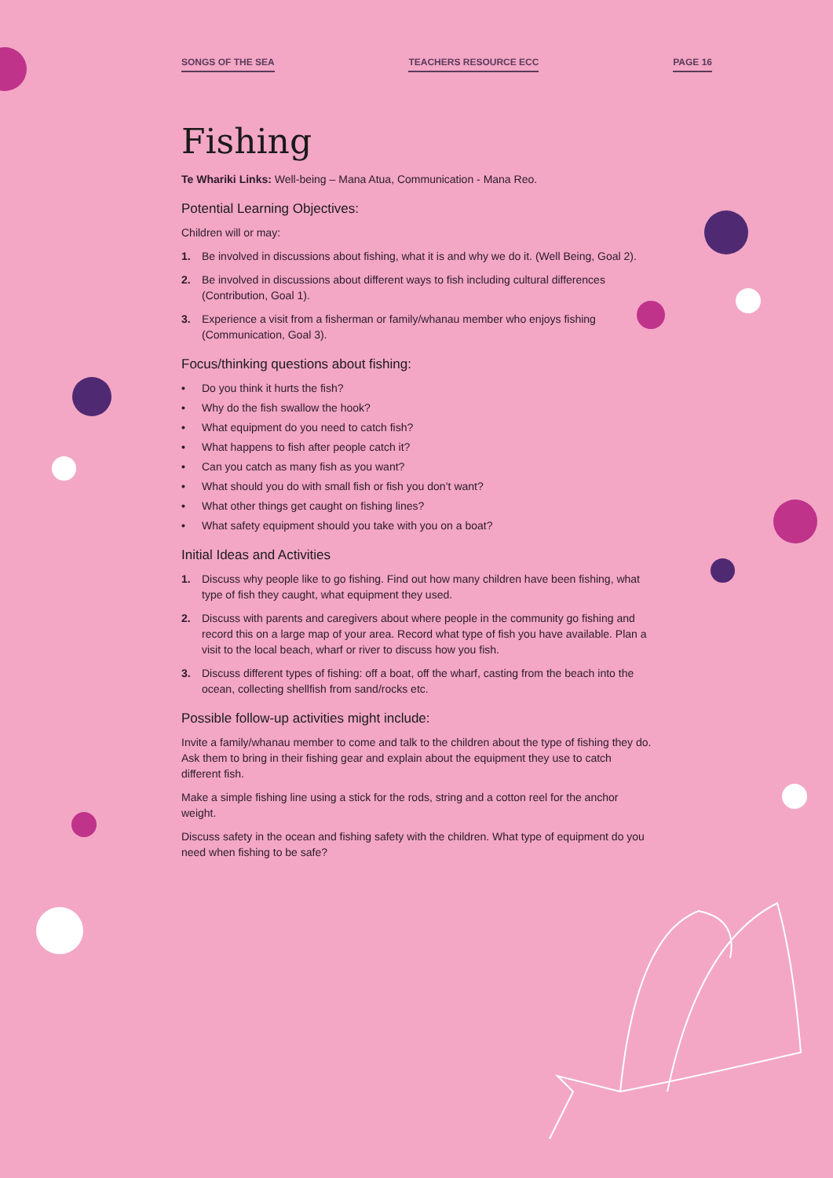SONGS OF THE SEA TEACHERS RESOURCE ECC PAGE 16
Fishing
Te Whariki Links: Well-being – Mana Atua, Communication - Mana Reo.
Potential Learning Objectives:
Children will or may:
1. Be involved in discussions about fishing, what it is and why we do it. (Well Being, Goal 2).
2. Be involved in discussions about different ways to fish including cultural differences (Contribution, Goal 1).
3. Experience a visit from a fisherman or family/whanau member who enjoys fishing (Communication, Goal 3).
Focus/thinking questions about fishing:
• Do you think it hurts the fish?
• Why do the fish swallow the hook?
• What equipment do you need to catch fish?
• What happens to fish after people catch it?
• Can you catch as many fish as you want?
• What should you do with small fish or fish you don’t want?
• What other things get caught on fishing lines?
• What safety equipment should you take with you on a boat?
Initial Ideas and Activities
1. Discuss why people like to go fishing. Find out how many children have been fishing, what type of fish they caught, what equipment they used.
2. Discuss with parents and caregivers about where people in the community go fishing and record this on a large map of your area. Record what type of fish you have available. Plan a visit to the local beach, wharf or river to discuss how you fish.
3. Discuss different types of fishing: off a boat, off the wharf, casting from the beach into the ocean, collecting shellfish from sand/rocks etc.
Possible follow-up activities might include:
Invite a family/whanau member to come and talk to the children about the type of fishing they do. Ask them to bring in their fishing gear and explain about the equipment they use to catch different fish.
Make a simple fishing line using a stick for the rods, string and a cotton reel for the anchor weight.
Discuss safety in the ocean and fishing safety with the children. What type of equipment do you need when fishing to be safe?